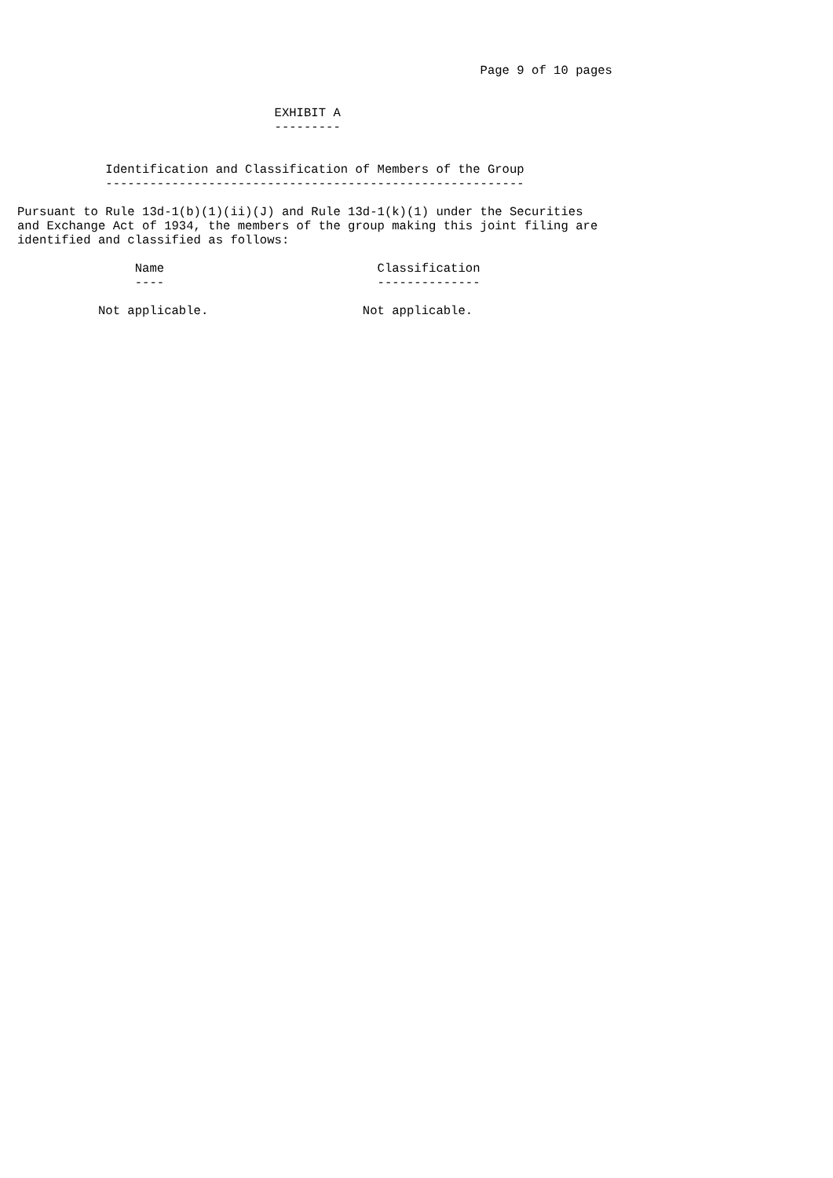Page 9 of 10 pages


                                   EXHIBIT A
                                   ---------


            Identification and Classification of Members of the Group
            ---------------------------------------------------------

Pursuant to Rule 13d-1(b)(1)(ii)(J) and Rule 13d-1(k)(1) under the Securities
and Exchange Act of 1934, the members of the group making this joint filing are
identified and classified as follows:

                Name                             Classification
                ----                             --------------

           Not applicable.                     Not applicable.